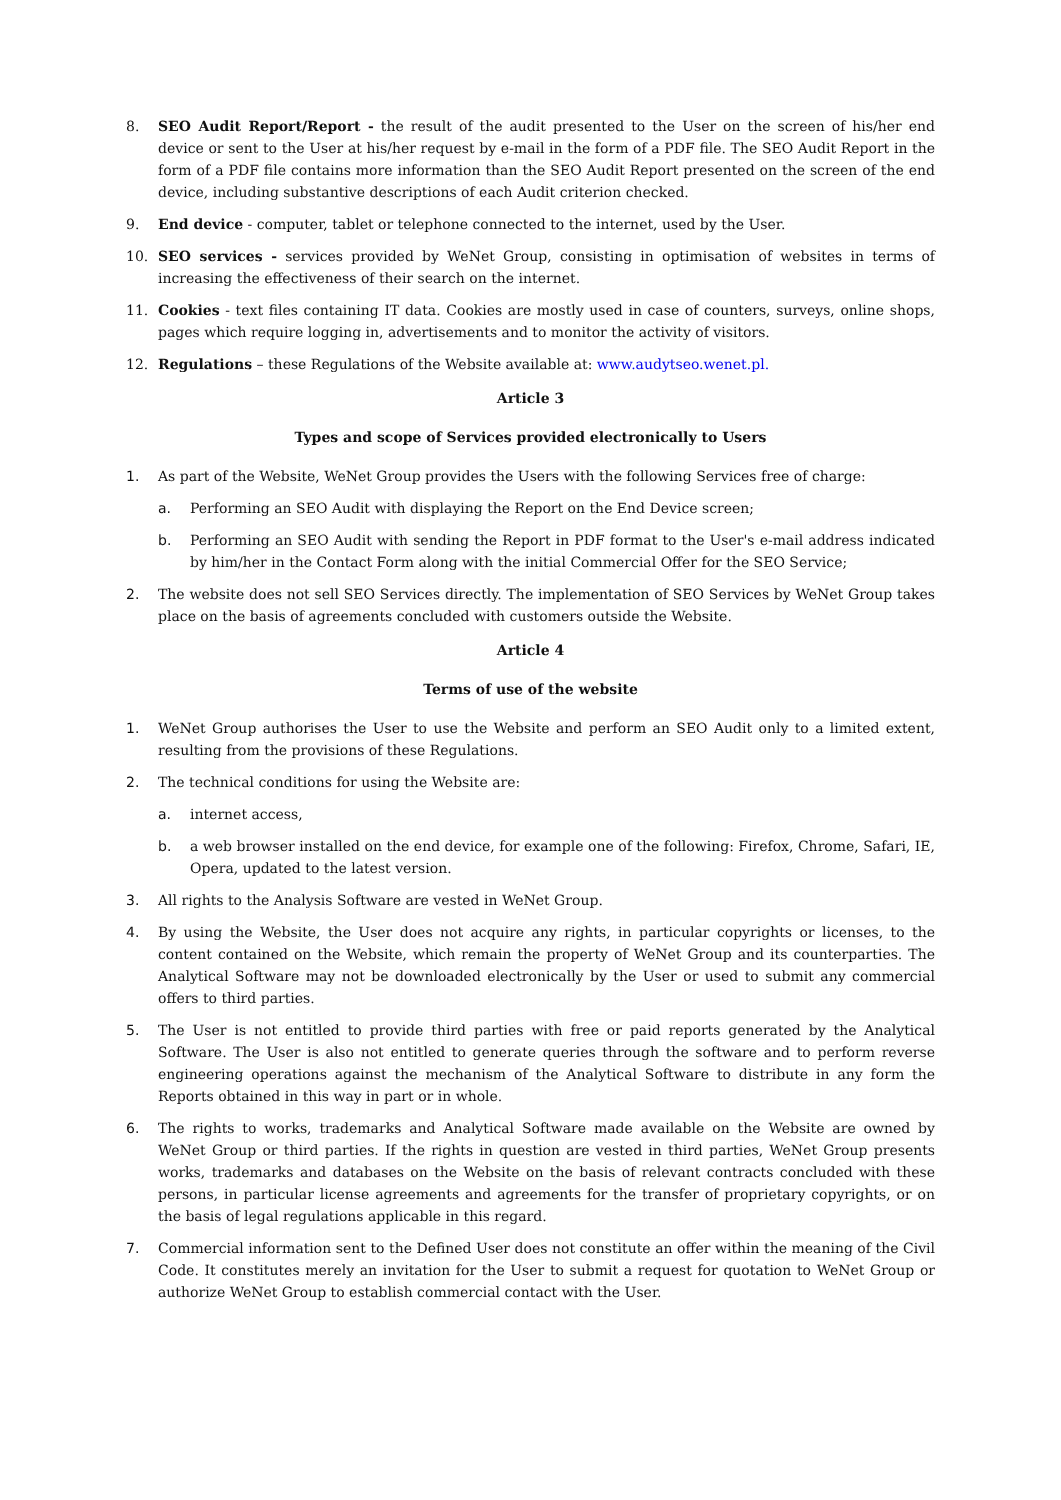8. SEO Audit Report/Report - the result of the audit presented to the User on the screen of his/her end device or sent to the User at his/her request by e-mail in the form of a PDF file. The SEO Audit Report in the form of a PDF file contains more information than the SEO Audit Report presented on the screen of the end device, including substantive descriptions of each Audit criterion checked.
9. End device - computer, tablet or telephone connected to the internet, used by the User.
10. SEO services - services provided by WeNet Group, consisting in optimisation of websites in terms of increasing the effectiveness of their search on the internet.
11. Cookies - text files containing IT data. Cookies are mostly used in case of counters, surveys, online shops, pages which require logging in, advertisements and to monitor the activity of visitors.
12. Regulations – these Regulations of the Website available at: www.audytseo.wenet.pl.
Article 3
Types and scope of Services provided electronically to Users
1. As part of the Website, WeNet Group provides the Users with the following Services free of charge:
a. Performing an SEO Audit with displaying the Report on the End Device screen;
b. Performing an SEO Audit with sending the Report in PDF format to the User's e-mail address indicated by him/her in the Contact Form along with the initial Commercial Offer for the SEO Service;
2. The website does not sell SEO Services directly. The implementation of SEO Services by WeNet Group takes place on the basis of agreements concluded with customers outside the Website.
Article 4
Terms of use of the website
1. WeNet Group authorises the User to use the Website and perform an SEO Audit only to a limited extent, resulting from the provisions of these Regulations.
2. The technical conditions for using the Website are:
a. internet access,
b. a web browser installed on the end device, for example one of the following: Firefox, Chrome, Safari, IE, Opera, updated to the latest version.
3. All rights to the Analysis Software are vested in WeNet Group.
4. By using the Website, the User does not acquire any rights, in particular copyrights or licenses, to the content contained on the Website, which remain the property of WeNet Group and its counterparties. The Analytical Software may not be downloaded electronically by the User or used to submit any commercial offers to third parties.
5. The User is not entitled to provide third parties with free or paid reports generated by the Analytical Software. The User is also not entitled to generate queries through the software and to perform reverse engineering operations against the mechanism of the Analytical Software to distribute in any form the Reports obtained in this way in part or in whole.
6. The rights to works, trademarks and Analytical Software made available on the Website are owned by WeNet Group or third parties. If the rights in question are vested in third parties, WeNet Group presents works, trademarks and databases on the Website on the basis of relevant contracts concluded with these persons, in particular license agreements and agreements for the transfer of proprietary copyrights, or on the basis of legal regulations applicable in this regard.
7. Commercial information sent to the Defined User does not constitute an offer within the meaning of the Civil Code. It constitutes merely an invitation for the User to submit a request for quotation to WeNet Group or authorize WeNet Group to establish commercial contact with the User.